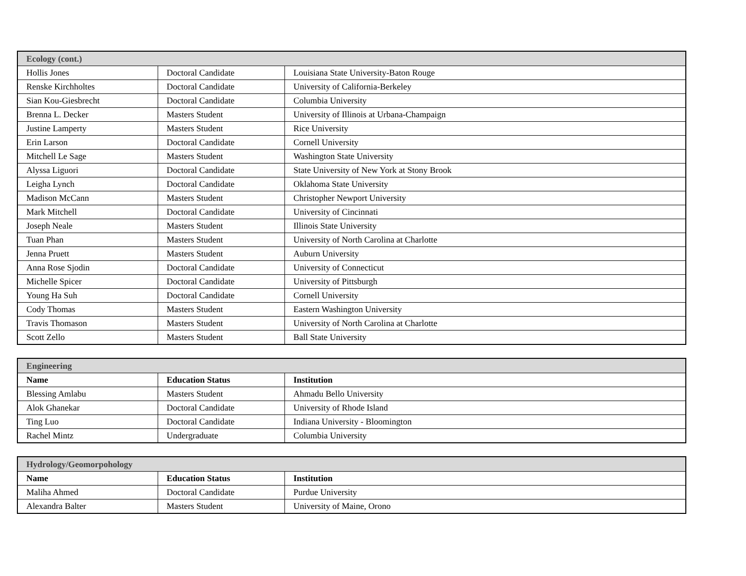| Ecology (cont.) | | |
| Hollis Jones | Doctoral Candidate | Louisiana State University-Baton Rouge |
| Renske Kirchholtes | Doctoral Candidate | University of California-Berkeley |
| Sian Kou-Giesbrecht | Doctoral Candidate | Columbia University |
| Brenna L. Decker | Masters Student | University of Illinois at Urbana-Champaign |
| Justine Lamperty | Masters Student | Rice University |
| Erin Larson | Doctoral Candidate | Cornell University |
| Mitchell Le Sage | Masters Student | Washington State University |
| Alyssa Liguori | Doctoral Candidate | State University of New York at Stony Brook |
| Leigha Lynch | Doctoral Candidate | Oklahoma State University |
| Madison McCann | Masters Student | Christopher Newport University |
| Mark Mitchell | Doctoral Candidate | University of Cincinnati |
| Joseph Neale | Masters Student | Illinois State University |
| Tuan Phan | Masters Student | University of North Carolina at Charlotte |
| Jenna Pruett | Masters Student | Auburn University |
| Anna Rose Sjodin | Doctoral Candidate | University of Connecticut |
| Michelle Spicer | Doctoral Candidate | University of Pittsburgh |
| Young Ha Suh | Doctoral Candidate | Cornell University |
| Cody Thomas | Masters Student | Eastern Washington University |
| Travis Thomason | Masters Student | University of North Carolina at Charlotte |
| Scott Zello | Masters Student | Ball State University |
| Engineering | | |
| Name | Education Status | Institution |
| Blessing Amlabu | Masters Student | Ahmadu Bello University |
| Alok Ghanekar | Doctoral Candidate | University of Rhode Island |
| Ting Luo | Doctoral Candidate | Indiana University - Bloomington |
| Rachel Mintz | Undergraduate | Columbia University |
| Hydrology/Geomorpohology | | |
| Name | Education Status | Institution |
| Maliha Ahmed | Doctoral Candidate | Purdue University |
| Alexandra Balter | Masters Student | University of Maine, Orono |